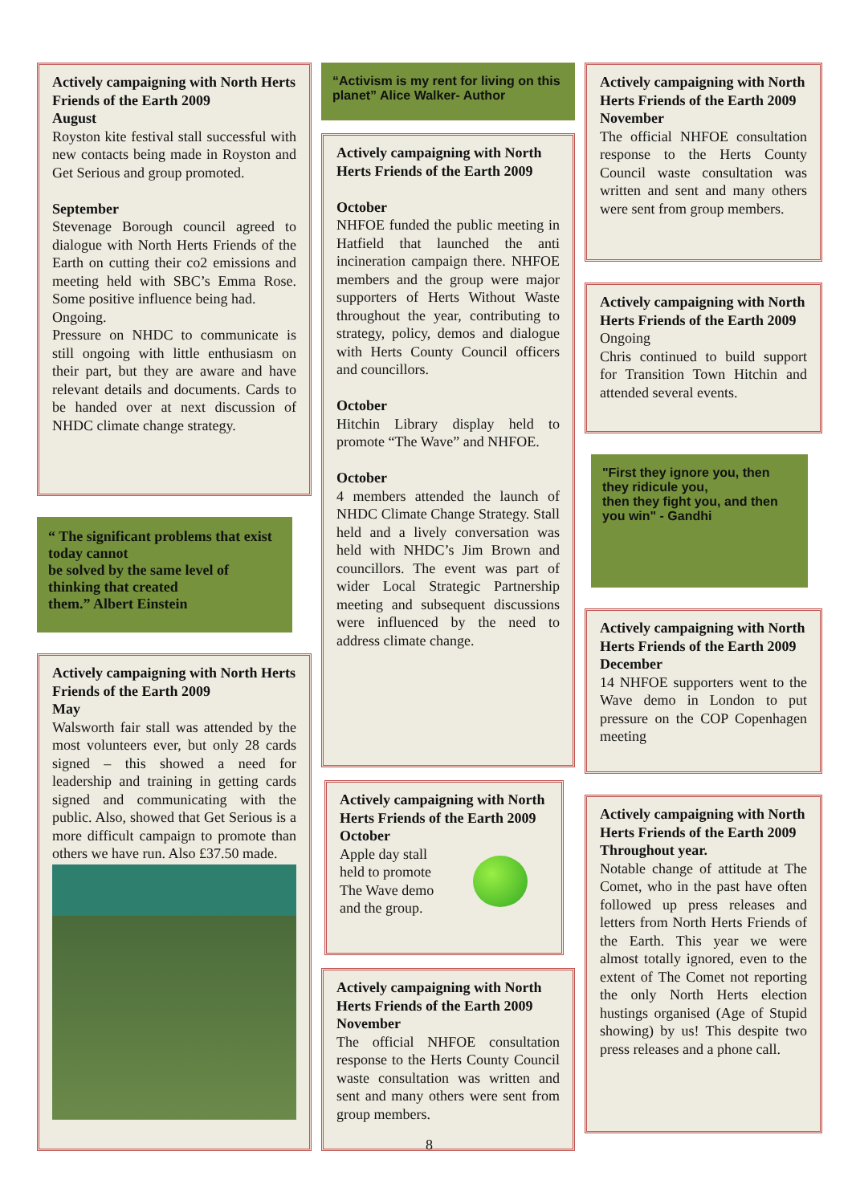Actively campaigning with North Herts Friends of the Earth 2009
August
Royston kite festival stall successful with new contacts being made in Royston and Get Serious and group promoted.
September
Stevenage Borough council agreed to dialogue with North Herts Friends of the Earth on cutting their co2 emissions and meeting held with SBC’s Emma Rose. Some positive influence being had.
Ongoing.
Pressure on NHDC to communicate is still ongoing with little enthusiasm on their part, but they are aware and have relevant details and documents. Cards to be handed over at next discussion of NHDC climate change strategy.
“ The significant problems that exist today cannot
be solved by the same level of thinking that created
them.” Albert Einstein
Actively campaigning with North Herts Friends of the Earth 2009
May
Walsworth fair stall was attended by the most volunteers ever, but only 28 cards signed – this showed a need for leadership and training in getting cards signed and communicating with the public. Also, showed that Get Serious is a more difficult campaign to promote than others we have run. Also £37.50 made.
“Activism is my rent for living on this planet” Alice Walker- Author
Actively campaigning with North Herts Friends of the Earth 2009
October
NHFOE funded the public meeting in Hatfield that launched the anti incineration campaign there. NHFOE members and the group were major supporters of Herts Without Waste throughout the year, contributing to strategy, policy, demos and dialogue with Herts County Council officers and councillors.
October
Hitchin Library display held to promote “The Wave” and NHFOE.
October
4 members attended the launch of NHDC Climate Change Strategy. Stall held and a lively conversation was held with NHDC’s Jim Brown and councillors. The event was part of wider Local Strategic Partnership meeting and subsequent discussions were influenced by the need to address climate change.
Actively campaigning with North Herts Friends of the Earth 2009
October
Apple day stall held to promote The Wave demo and the group.
Actively campaigning with North Herts Friends of the Earth 2009
November
The official NHFOE consultation response to the Herts County Council waste consultation was written and sent and many others were sent from group members.
Actively campaigning with North Herts Friends of the Earth 2009
November
The official NHFOE consultation response to the Herts County Council waste consultation was written and sent and many others were sent from group members.
Actively campaigning with North Herts Friends of the Earth 2009
Ongoing
Chris continued to build support for Transition Town Hitchin and attended several events.
"First they ignore you, then they ridicule you,
then they fight you, and then you win" - Gandhi
Actively campaigning with North Herts Friends of the Earth 2009
December
14 NHFOE supporters went to the Wave demo in London to put pressure on the COP Copenhagen meeting
Actively campaigning with North Herts Friends of the Earth 2009
Throughout year.
Notable change of attitude at The Comet, who in the past have often followed up press releases and letters from North Herts Friends of the Earth. This year we were almost totally ignored, even to the extent of The Comet not reporting the only North Herts election hustings organised (Age of Stupid showing) by us! This despite two press releases and a phone call.
8